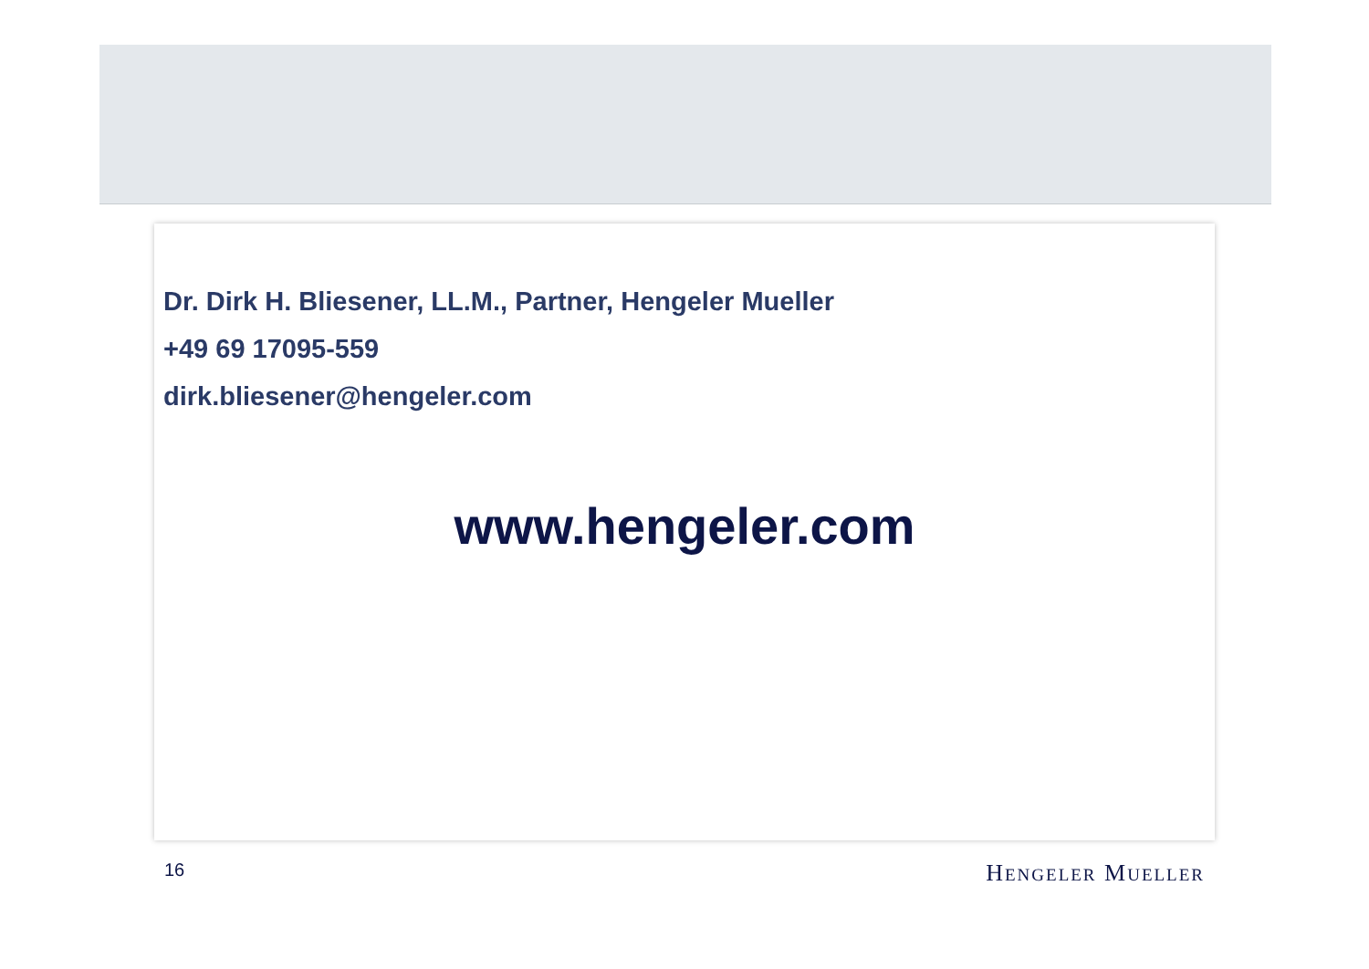Dr. Dirk H. Bliesener, LL.M., Partner, Hengeler Mueller
+49 69 17095-559
dirk.bliesener@hengeler.com
www.hengeler.com
16 HENGELER MUELLER